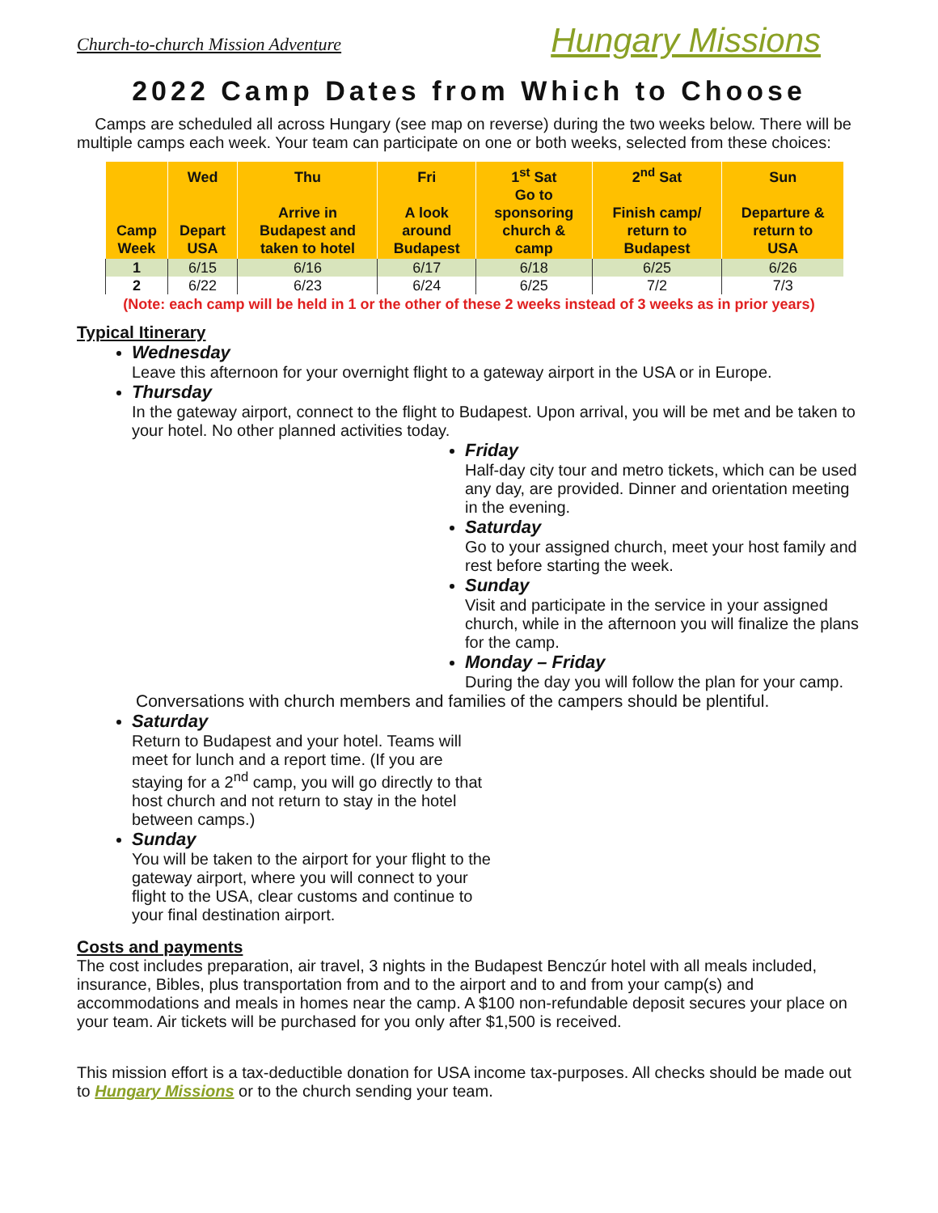Church-to-church Mission Adventure Hungary Missions
2022 Camp Dates from Which to Choose
Camps are scheduled all across Hungary (see map on reverse) during the two weeks below. There will be multiple camps each week. Your team can participate on one or both weeks, selected from these choices:
| Camp Week | Wed Depart USA | Thu Arrive in Budapest and taken to hotel | Fri A look around Budapest | 1<sup>st</sup> Sat Go to sponsoring church & camp | 2<sup>nd</sup> Sat Finish camp/ return to Budapest | Sun Departure & return to USA |
| --- | --- | --- | --- | --- | --- | --- |
| 1 | 6/15 | 6/16 | 6/17 | 6/18 | 6/25 | 6/26 |
| 2 | 6/22 | 6/23 | 6/24 | 6/25 | 7/2 | 7/3 |
(Note: each camp will be held in 1 or the other of these 2 weeks instead of 3 weeks as in prior years)
Typical Itinerary
Wednesday
Leave this afternoon for your overnight flight to a gateway airport in the USA or in Europe.
Thursday
In the gateway airport, connect to the flight to Budapest. Upon arrival, you will be met and be taken to your hotel. No other planned activities today.
Friday
Half-day city tour and metro tickets, which can be used any day, are provided. Dinner and orientation meeting in the evening.
Saturday
Go to your assigned church, meet your host family and rest before starting the week.
Sunday
Visit and participate in the service in your assigned church, while in the afternoon you will finalize the plans for the camp.
Monday – Friday
During the day you will follow the plan for your camp.
Conversations with church members and families of the campers should be plentiful.
Saturday
Return to Budapest and your hotel. Teams will meet for lunch and a report time. (If you are staying for a 2<sup>nd</sup> camp, you will go directly to that host church and not return to stay in the hotel between camps.)
Sunday
You will be taken to the airport for your flight to the gateway airport, where you will connect to your flight to the USA, clear customs and continue to your final destination airport.
Costs and payments
The cost includes preparation, air travel, 3 nights in the Budapest Benczúr hotel with all meals included, insurance, Bibles, plus transportation from and to the airport and to and from your camp(s) and accommodations and meals in homes near the camp. A $100 non-refundable deposit secures your place on your team. Air tickets will be purchased for you only after $1,500 is received.
This mission effort is a tax-deductible donation for USA income tax-purposes. All checks should be made out to Hungary Missions or to the church sending your team.